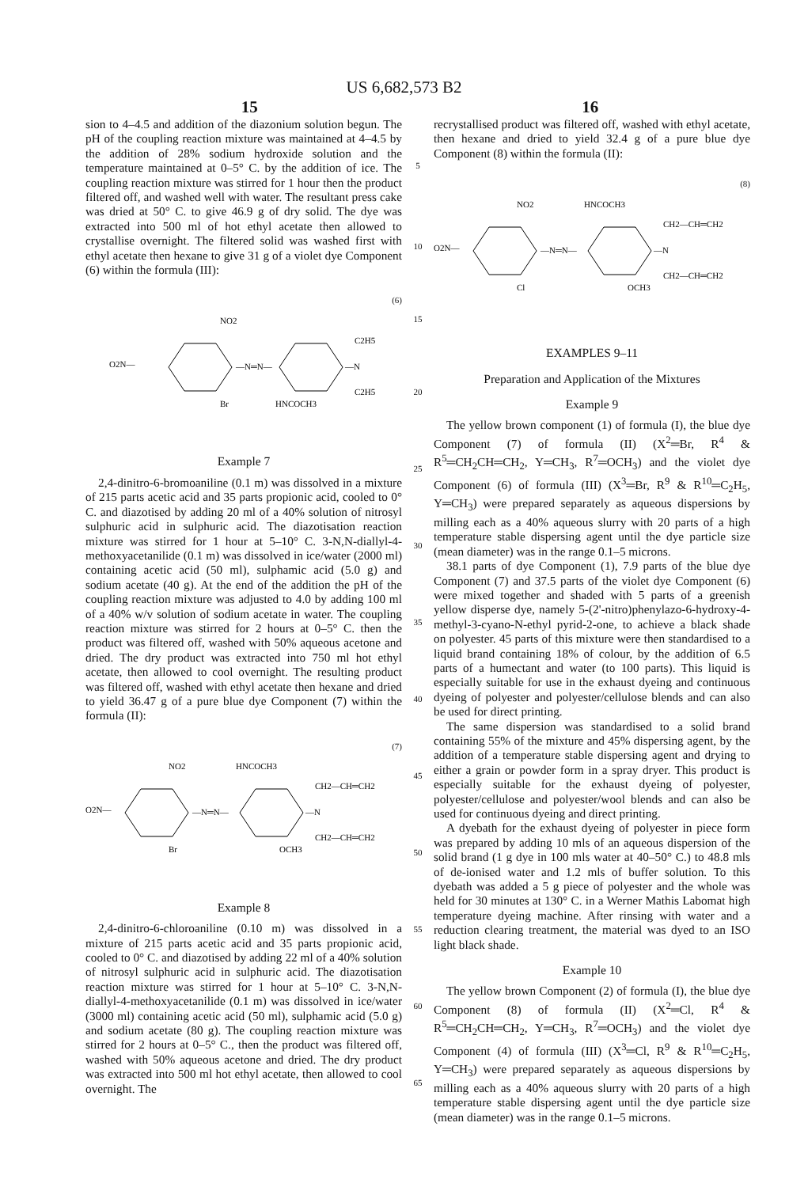US 6,682,573 B2
15 16
sion to 4–4.5 and addition of the diazonium solution begun. The pH of the coupling reaction mixture was maintained at 4–4.5 by the addition of 28% sodium hydroxide solution and the temperature maintained at 0–5° C. by the addition of ice. The coupling reaction mixture was stirred for 1 hour then the product filtered off, and washed well with water. The resultant press cake was dried at 50° C. to give 46.9 g of dry solid. The dye was extracted into 500 ml of hot ethyl acetate then allowed to crystallise overnight. The filtered solid was washed first with ethyl acetate then hexane to give 31 g of a violet dye Component (6) within the formula (III):
(6)
O2N—
—N═N—
—N
NO2
Br
HNCOCH3
C2H5
C2H5
Example 7
2,4-dinitro-6-bromoaniline (0.1 m) was dissolved in a mixture of 215 parts acetic acid and 35 parts propionic acid, cooled to 0° C. and diazotised by adding 20 ml of a 40% solution of nitrosyl sulphuric acid in sulphuric acid. The diazotisation reaction mixture was stirred for 1 hour at 5–10° C. 3-N,N-diallyl-4-methoxyacetanilide (0.1 m) was dissolved in ice/water (2000 ml) containing acetic acid (50 ml), sulphamic acid (5.0 g) and sodium acetate (40 g). At the end of the addition the pH of the coupling reaction mixture was adjusted to 4.0 by adding 100 ml of a 40% w/v solution of sodium acetate in water. The coupling reaction mixture was stirred for 2 hours at 0–5° C. then the product was filtered off, washed with 50% aqueous acetone and dried. The dry product was extracted into 750 ml hot ethyl acetate, then allowed to cool overnight. The resulting product was filtered off, washed with ethyl acetate then hexane and dried to yield 36.47 g of a pure blue dye Component (7) within the formula (II):
(7)
O2N—
—N═N—
—N
NO2
Br
HNCOCH3
OCH3
CH2—CH═CH2
CH2—CH═CH2
Example 8
2,4-dinitro-6-chloroaniline (0.10 m) was dissolved in a mixture of 215 parts acetic acid and 35 parts propionic acid, cooled to 0° C. and diazotised by adding 22 ml of a 40% solution of nitrosyl sulphuric acid in sulphuric acid. The diazotisation reaction mixture was stirred for 1 hour at 5–10° C. 3-N,N-diallyl-4-methoxyacetanilide (0.1 m) was dissolved in ice/water (3000 ml) containing acetic acid (50 ml), sulphamic acid (5.0 g) and sodium acetate (80 g). The coupling reaction mixture was stirred for 2 hours at 0–5° C., then the product was filtered off, washed with 50% aqueous acetone and dried. The dry product was extracted into 500 ml hot ethyl acetate, then allowed to cool overnight. The
5
10
15
20
25
30
35
40
45
50
55
60
65
recrystallised product was filtered off, washed with ethyl acetate, then hexane and dried to yield 32.4 g of a pure blue dye Component (8) within the formula (II):
(8)
O2N—
—N═N—
—N
NO2
Cl
HNCOCH3
OCH3
CH2—CH═CH2
CH2—CH═CH2
EXAMPLES 9–11
Preparation and Application of the Mixtures
Example 9
The yellow brown component (1) of formula (I), the blue dye Component (7) of formula (II) (X<sup>2</sup>═Br, R<sup>4</sup> & R<sup>5</sup>═CH<sub>2</sub>CH═CH<sub>2</sub>, Y═CH<sub>3</sub>, R<sup>7</sup>═OCH<sub>3</sub>) and the violet dye Component (6) of formula (III) (X<sup>3</sup>═Br, R<sup>9</sup> & R<sup>10</sup>═C<sub>2</sub>H<sub>5</sub>, Y═CH<sub>3</sub>) were prepared separately as aqueous dispersions by milling each as a 40% aqueous slurry with 20 parts of a high temperature stable dispersing agent until the dye particle size (mean diameter) was in the range 0.1–5 microns.
38.1 parts of dye Component (1), 7.9 parts of the blue dye Component (7) and 37.5 parts of the violet dye Component (6) were mixed together and shaded with 5 parts of a greenish yellow disperse dye, namely 5-(2'-nitro)phenylazo-6-hydroxy-4-methyl-3-cyano-N-ethyl pyrid-2-one, to achieve a black shade on polyester. 45 parts of this mixture were then standardised to a liquid brand containing 18% of colour, by the addition of 6.5 parts of a humectant and water (to 100 parts). This liquid is especially suitable for use in the exhaust dyeing and continuous dyeing of polyester and polyester/cellulose blends and can also be used for direct printing.
The same dispersion was standardised to a solid brand containing 55% of the mixture and 45% dispersing agent, by the addition of a temperature stable dispersing agent and drying to either a grain or powder form in a spray dryer. This product is especially suitable for the exhaust dyeing of polyester, polyester/cellulose and polyester/wool blends and can also be used for continuous dyeing and direct printing.
A dyebath for the exhaust dyeing of polyester in piece form was prepared by adding 10 mls of an aqueous dispersion of the solid brand (1 g dye in 100 mls water at 40–50° C.) to 48.8 mls of de-ionised water and 1.2 mls of buffer solution. To this dyebath was added a 5 g piece of polyester and the whole was held for 30 minutes at 130° C. in a Werner Mathis Labomat high temperature dyeing machine. After rinsing with water and a reduction clearing treatment, the material was dyed to an ISO light black shade.
Example 10
The yellow brown Component (2) of formula (I), the blue dye Component (8) of formula (II) (X<sup>2</sup>═Cl, R<sup>4</sup> & R<sup>5</sup>═CH<sub>2</sub>CH═CH<sub>2</sub>, Y═CH<sub>3</sub>, R<sup>7</sup>═OCH<sub>3</sub>) and the violet dye Component (4) of formula (III) (X<sup>3</sup>═Cl, R<sup>9</sup> & R<sup>10</sup>═C<sub>2</sub>H<sub>5</sub>, Y═CH<sub>3</sub>) were prepared separately as aqueous dispersions by milling each as a 40% aqueous slurry with 20 parts of a high temperature stable dispersing agent until the dye particle size (mean diameter) was in the range 0.1–5 microns.